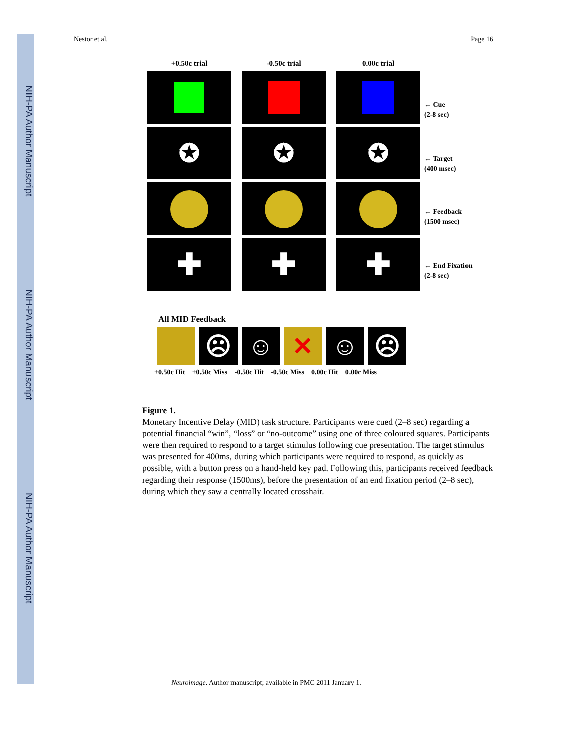NIH-PA Author Manuscript
NIH-PA Author Manuscript
NIH-PA Author Manuscript
Nestor et al. Page 16
+0.50c trial
✪
✚
-0.50c trial
✪
✚
0.00c trial
✪
✚
← Cue
(2-8 sec)
← Target
(400 msec)
← Feedback
(1500 msec)
← End Fixation
(2-8 sec)
All MID Feedback
☹ ☺ ✕ ☺ ☹
+0.50c Hit +0.50c Miss -0.50c Hit -0.50c Miss 0.00c Hit 0.00c Miss
Figure 1.
Monetary Incentive Delay (MID) task structure. Participants were cued (2–8 sec) regarding a potential financial “win”, “loss” or “no-outcome” using one of three coloured squares. Participants were then required to respond to a target stimulus following cue presentation. The target stimulus was presented for 400ms, during which participants were required to respond, as quickly as possible, with a button press on a hand-held key pad. Following this, participants received feedback regarding their response (1500ms), before the presentation of an end fixation period (2–8 sec), during which they saw a centrally located crosshair.
Neuroimage. Author manuscript; available in PMC 2011 January 1.